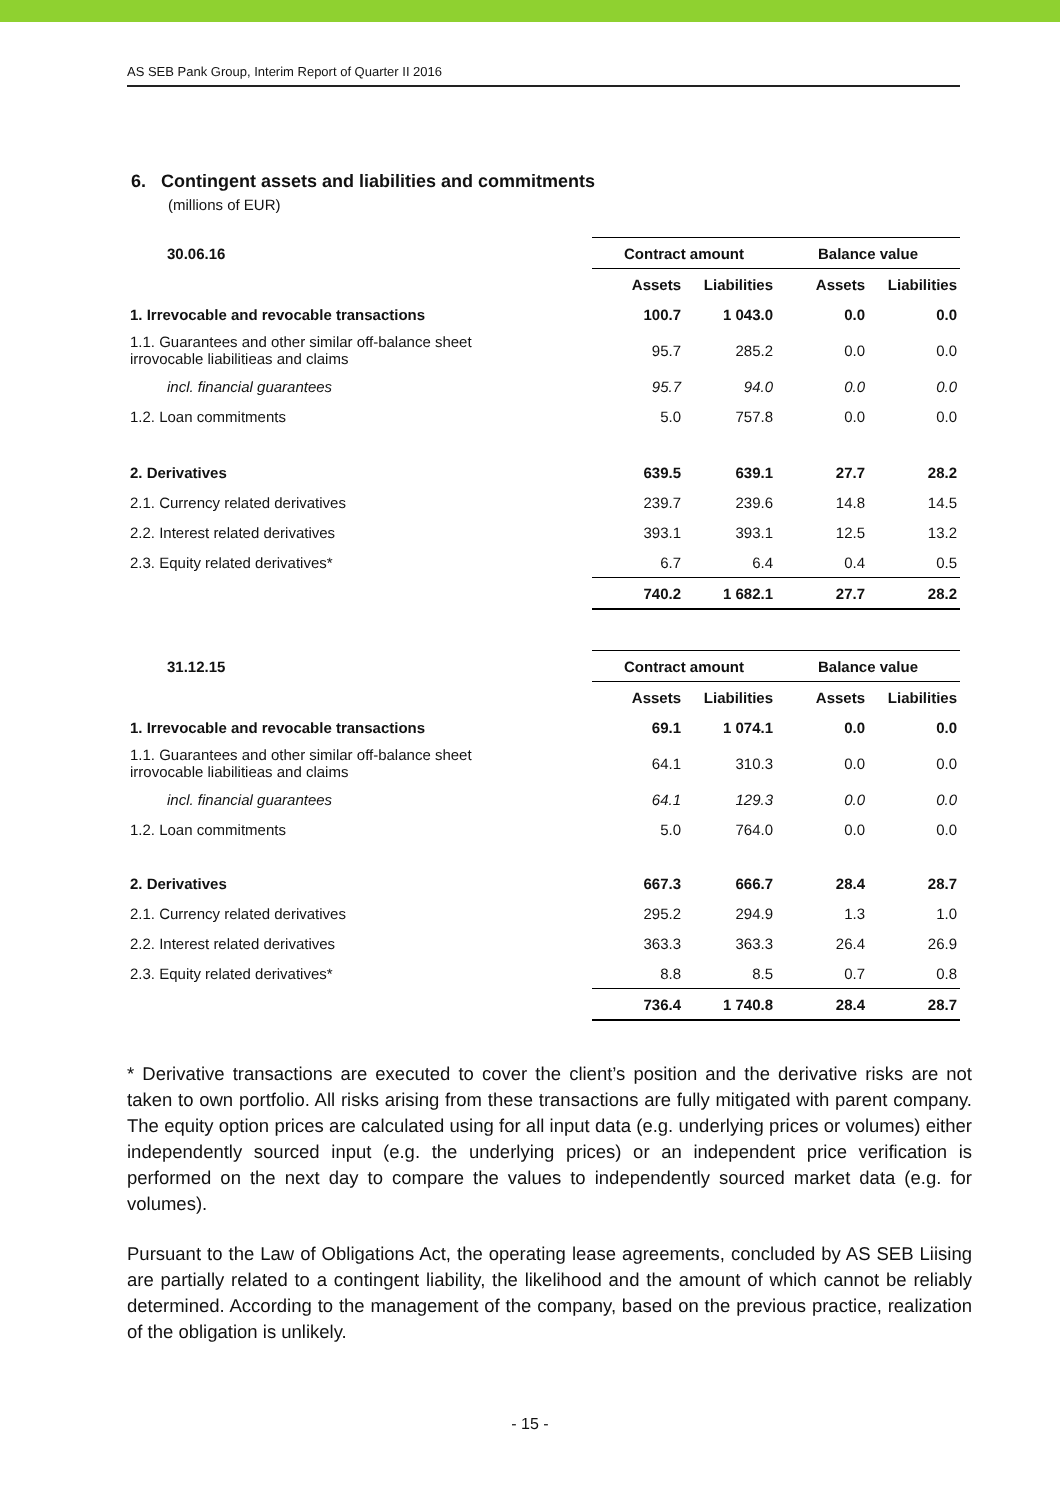AS SEB Pank Group, Interim Report of Quarter II 2016
6. Contingent assets and liabilities and commitments
(millions of EUR)
| 30.06.16 | Contract amount | | Balance value | |
| --- | --- | --- | --- | --- |
| | Assets | Liabilities | Assets | Liabilities |
| 1. Irrevocable and revocable transactions | 100.7 | 1 043.0 | 0.0 | 0.0 |
| 1.1. Guarantees and other similar off-balance sheet irrovocable liabilitieas and claims | 95.7 | 285.2 | 0.0 | 0.0 |
| incl. financial guarantees | 95.7 | 94.0 | 0.0 | 0.0 |
| 1.2. Loan commitments | 5.0 | 757.8 | 0.0 | 0.0 |
| 2. Derivatives | 639.5 | 639.1 | 27.7 | 28.2 |
| 2.1. Currency related derivatives | 239.7 | 239.6 | 14.8 | 14.5 |
| 2.2. Interest related derivatives | 393.1 | 393.1 | 12.5 | 13.2 |
| 2.3. Equity related derivatives* | 6.7 | 6.4 | 0.4 | 0.5 |
| | 740.2 | 1 682.1 | 27.7 | 28.2 |
| 31.12.15 | Contract amount | | Balance value | |
| --- | --- | --- | --- | --- |
| | Assets | Liabilities | Assets | Liabilities |
| 1. Irrevocable and revocable transactions | 69.1 | 1 074.1 | 0.0 | 0.0 |
| 1.1. Guarantees and other similar off-balance sheet irrovocable liabilitieas and claims | 64.1 | 310.3 | 0.0 | 0.0 |
| incl. financial guarantees | 64.1 | 129.3 | 0.0 | 0.0 |
| 1.2. Loan commitments | 5.0 | 764.0 | 0.0 | 0.0 |
| 2. Derivatives | 667.3 | 666.7 | 28.4 | 28.7 |
| 2.1. Currency related derivatives | 295.2 | 294.9 | 1.3 | 1.0 |
| 2.2. Interest related derivatives | 363.3 | 363.3 | 26.4 | 26.9 |
| 2.3. Equity related derivatives* | 8.8 | 8.5 | 0.7 | 0.8 |
| | 736.4 | 1 740.8 | 28.4 | 28.7 |
* Derivative transactions are executed to cover the client’s position and the derivative risks are not taken to own portfolio. All risks arising from these transactions are fully mitigated with parent company. The equity option prices are calculated using for all input data (e.g. underlying prices or volumes) either independently sourced input (e.g. the underlying prices) or an independent price verification is performed on the next day to compare the values to independently sourced market data (e.g. for volumes).
Pursuant to the Law of Obligations Act, the operating lease agreements, concluded by AS SEB Liising are partially related to a contingent liability, the likelihood and the amount of which cannot be reliably determined. According to the management of the company, based on the previous practice, realization of the obligation is unlikely.
- 15 -